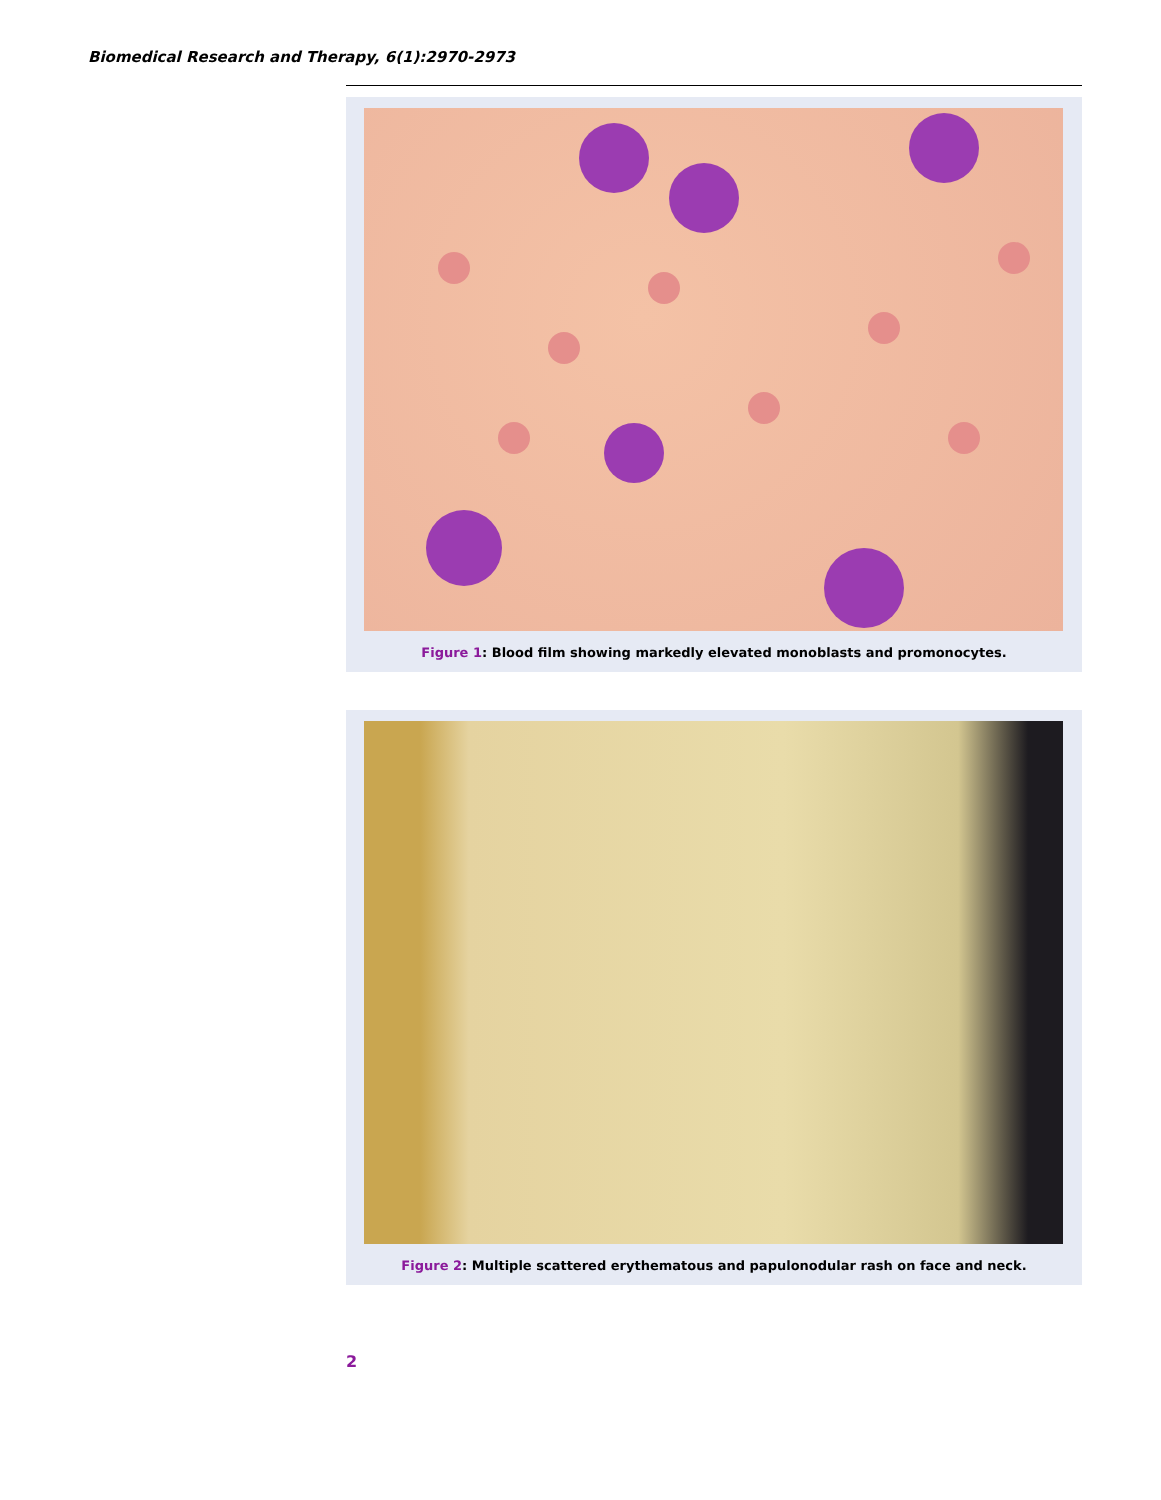Biomedical Research and Therapy, 6(1):2970-2973
Figure 1: Blood film showing markedly elevated monoblasts and promonocytes.
Figure 2: Multiple scattered erythematous and papulonodular rash on face and neck.
2